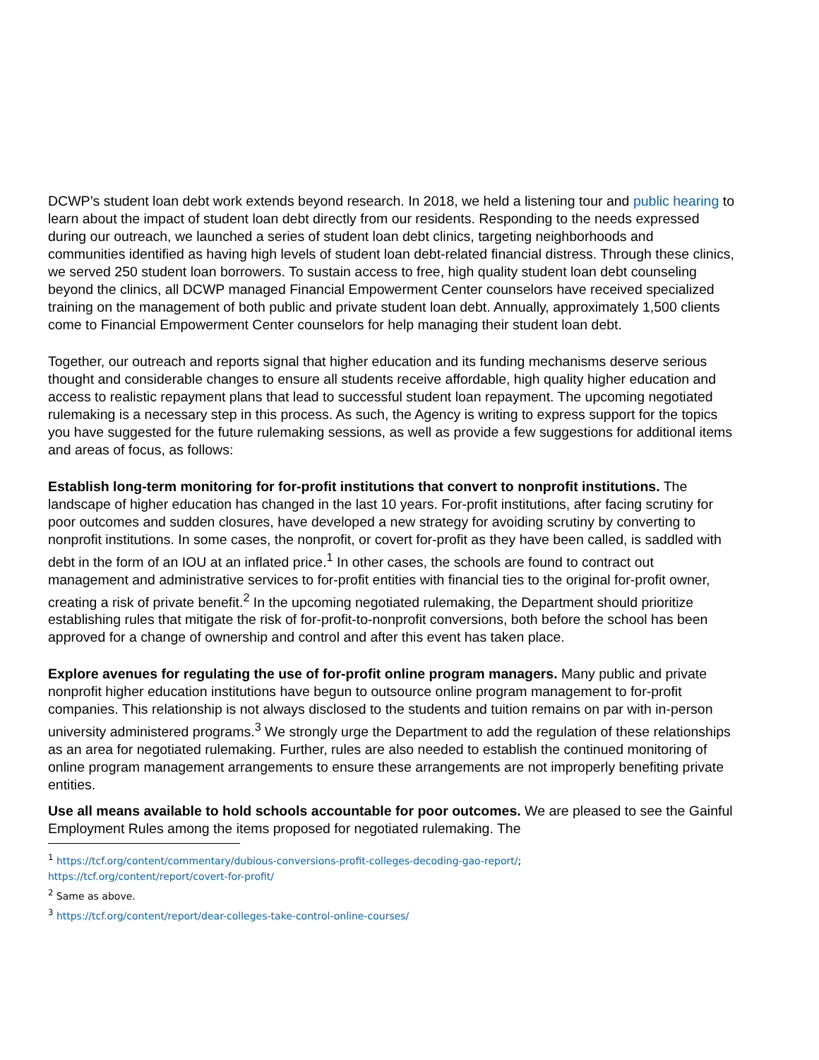DCWP’s student loan debt work extends beyond research. In 2018, we held a listening tour and public hearing to learn about the impact of student loan debt directly from our residents. Responding to the needs expressed during our outreach, we launched a series of student loan debt clinics, targeting neighborhoods and communities identified as having high levels of student loan debt-related financial distress. Through these clinics, we served 250 student loan borrowers. To sustain access to free, high quality student loan debt counseling beyond the clinics, all DCWP managed Financial Empowerment Center counselors have received specialized training on the management of both public and private student loan debt. Annually, approximately 1,500 clients come to Financial Empowerment Center counselors for help managing their student loan debt.
Together, our outreach and reports signal that higher education and its funding mechanisms deserve serious thought and considerable changes to ensure all students receive affordable, high quality higher education and access to realistic repayment plans that lead to successful student loan repayment. The upcoming negotiated rulemaking is a necessary step in this process. As such, the Agency is writing to express support for the topics you have suggested for the future rulemaking sessions, as well as provide a few suggestions for additional items and areas of focus, as follows:
Establish long-term monitoring for for-profit institutions that convert to nonprofit institutions. The landscape of higher education has changed in the last 10 years. For-profit institutions, after facing scrutiny for poor outcomes and sudden closures, have developed a new strategy for avoiding scrutiny by converting to nonprofit institutions. In some cases, the nonprofit, or covert for-profit as they have been called, is saddled with debt in the form of an IOU at an inflated price.<sup>1</sup> In other cases, the schools are found to contract out management and administrative services to for-profit entities with financial ties to the original for-profit owner, creating a risk of private benefit.<sup>2</sup> In the upcoming negotiated rulemaking, the Department should prioritize establishing rules that mitigate the risk of for-profit-to-nonprofit conversions, both before the school has been approved for a change of ownership and control and after this event has taken place.
Explore avenues for regulating the use of for-profit online program managers. Many public and private nonprofit higher education institutions have begun to outsource online program management to for-profit companies. This relationship is not always disclosed to the students and tuition remains on par with in-person university administered programs.<sup>3</sup> We strongly urge the Department to add the regulation of these relationships as an area for negotiated rulemaking. Further, rules are also needed to establish the continued monitoring of online program management arrangements to ensure these arrangements are not improperly benefiting private entities.
Use all means available to hold schools accountable for poor outcomes. We are pleased to see the Gainful Employment Rules among the items proposed for negotiated rulemaking. The
<sup>1</sup> https://tcf.org/content/commentary/dubious-conversions-profit-colleges-decoding-gao-report/;
https://tcf.org/content/report/covert-for-profit/
<sup>2</sup> Same as above.
<sup>3</sup> https://tcf.org/content/report/dear-colleges-take-control-online-courses/